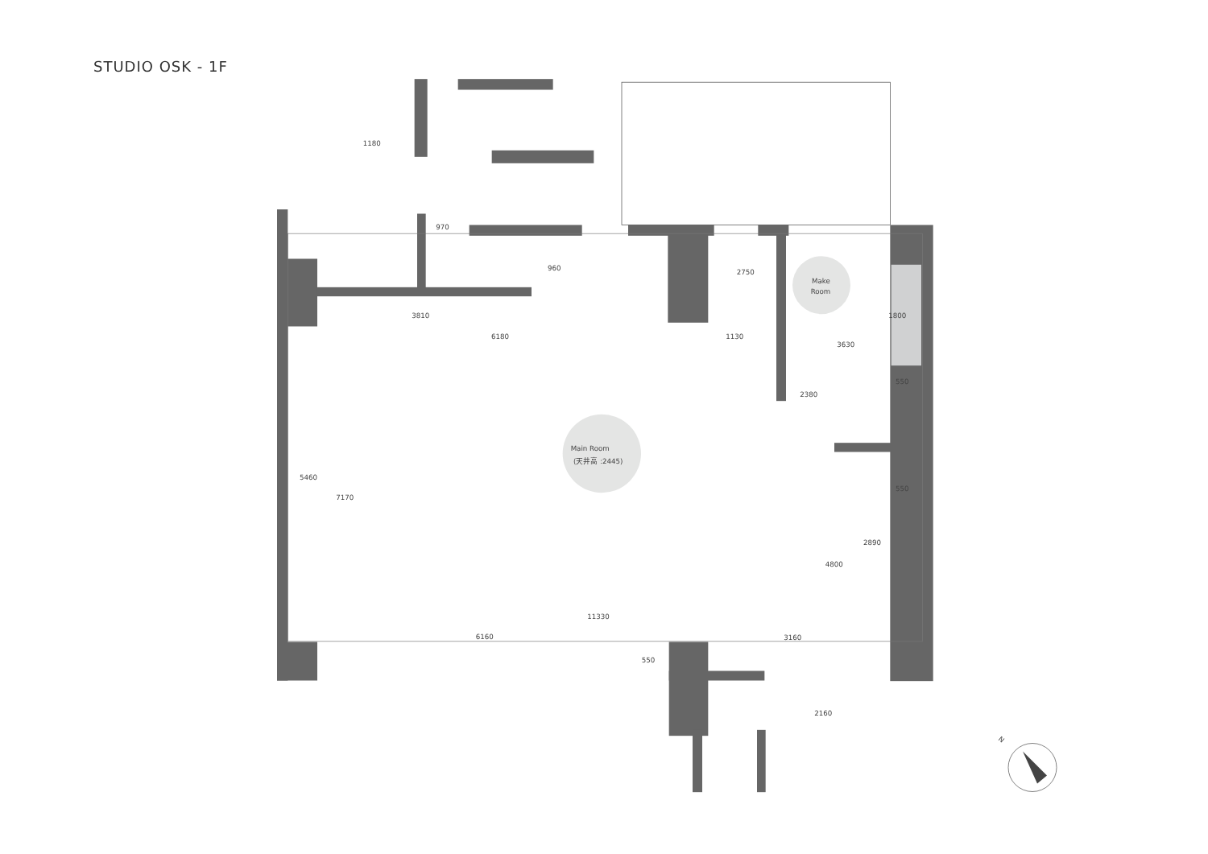STUDIO OSK - 1F
Main Room
(天井高 :2445)
Make
Room
1180
970
960
2750
3810
6180
1130
1800
3630
550
2380
5460
7170
550
2890
4800
11330
6160
3160
550
2160
N